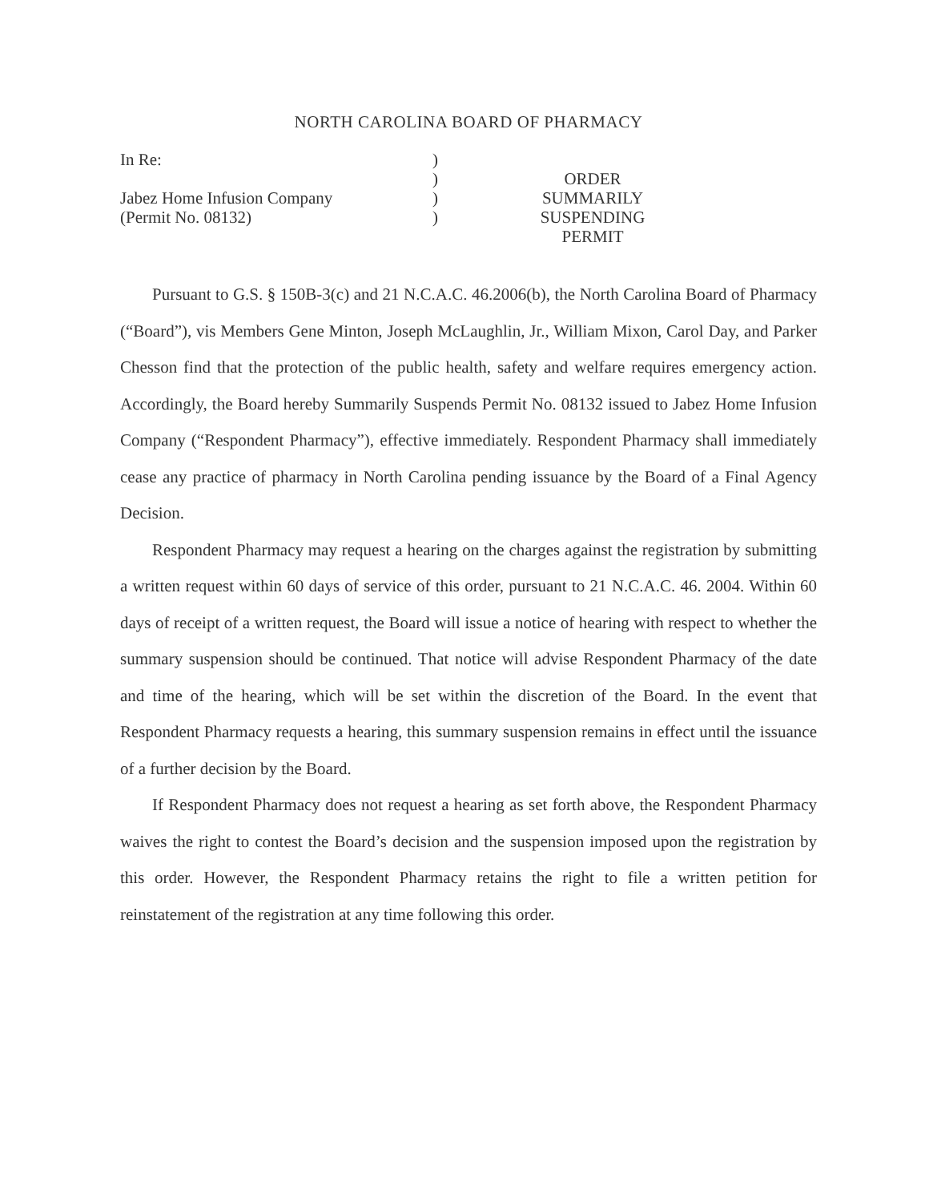NORTH CAROLINA BOARD OF PHARMACY
In Re:
Jabez Home Infusion Company
(Permit No. 08132)
)
)
)
)
ORDER SUMMARILY
SUSPENDING PERMIT
Pursuant to G.S. § 150B-3(c) and 21 N.C.A.C. 46.2006(b), the North Carolina Board of Pharmacy (“Board”), vis Members Gene Minton, Joseph McLaughlin, Jr., William Mixon, Carol Day, and Parker Chesson find that the protection of the public health, safety and welfare requires emergency action. Accordingly, the Board hereby Summarily Suspends Permit No. 08132 issued to Jabez Home Infusion Company (“Respondent Pharmacy”), effective immediately. Respondent Pharmacy shall immediately cease any practice of pharmacy in North Carolina pending issuance by the Board of a Final Agency Decision.
Respondent Pharmacy may request a hearing on the charges against the registration by submitting a written request within 60 days of service of this order, pursuant to 21 N.C.A.C. 46. 2004. Within 60 days of receipt of a written request, the Board will issue a notice of hearing with respect to whether the summary suspension should be continued. That notice will advise Respondent Pharmacy of the date and time of the hearing, which will be set within the discretion of the Board. In the event that Respondent Pharmacy requests a hearing, this summary suspension remains in effect until the issuance of a further decision by the Board.
If Respondent Pharmacy does not request a hearing as set forth above, the Respondent Pharmacy waives the right to contest the Board’s decision and the suspension imposed upon the registration by this order. However, the Respondent Pharmacy retains the right to file a written petition for reinstatement of the registration at any time following this order.